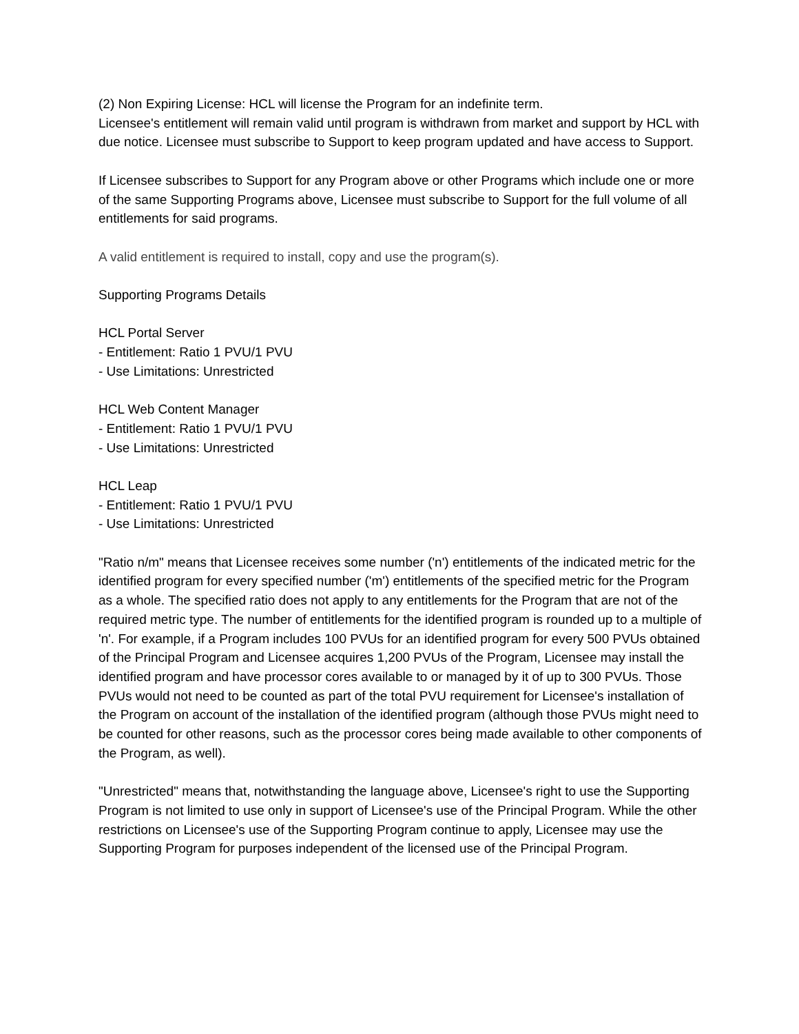(2) Non Expiring License: HCL will license the Program for an indefinite term.
Licensee's entitlement will remain valid until program is withdrawn from market and support by HCL with due notice. Licensee must subscribe to Support to keep program updated and have access to Support.
If Licensee subscribes to Support for any Program above or other Programs which include one or more of the same Supporting Programs above, Licensee must subscribe to Support for the full volume of all entitlements for said programs.
A valid entitlement is required to install, copy and use the program(s).
Supporting Programs Details
HCL Portal Server
- Entitlement: Ratio 1 PVU/1 PVU
- Use Limitations: Unrestricted
HCL Web Content Manager
- Entitlement: Ratio 1 PVU/1 PVU
- Use Limitations: Unrestricted
HCL Leap
- Entitlement: Ratio 1 PVU/1 PVU
- Use Limitations: Unrestricted
"Ratio n/m" means that Licensee receives some number ('n') entitlements of the indicated metric for the identified program for every specified number ('m') entitlements of the specified metric for the Program as a whole. The specified ratio does not apply to any entitlements for the Program that are not of the required metric type. The number of entitlements for the identified program is rounded up to a multiple of 'n'. For example, if a Program includes 100 PVUs for an identified program for every 500 PVUs obtained of the Principal Program and Licensee acquires 1,200 PVUs of the Program, Licensee may install the identified program and have processor cores available to or managed by it of up to 300 PVUs. Those PVUs would not need to be counted as part of the total PVU requirement for Licensee's installation of the Program on account of the installation of the identified program (although those PVUs might need to be counted for other reasons, such as the processor cores being made available to other components of the Program, as well).
"Unrestricted" means that, notwithstanding the language above, Licensee's right to use the Supporting Program is not limited to use only in support of Licensee's use of the Principal Program. While the other restrictions on Licensee's use of the Supporting Program continue to apply, Licensee may use the Supporting Program for purposes independent of the licensed use of the Principal Program.